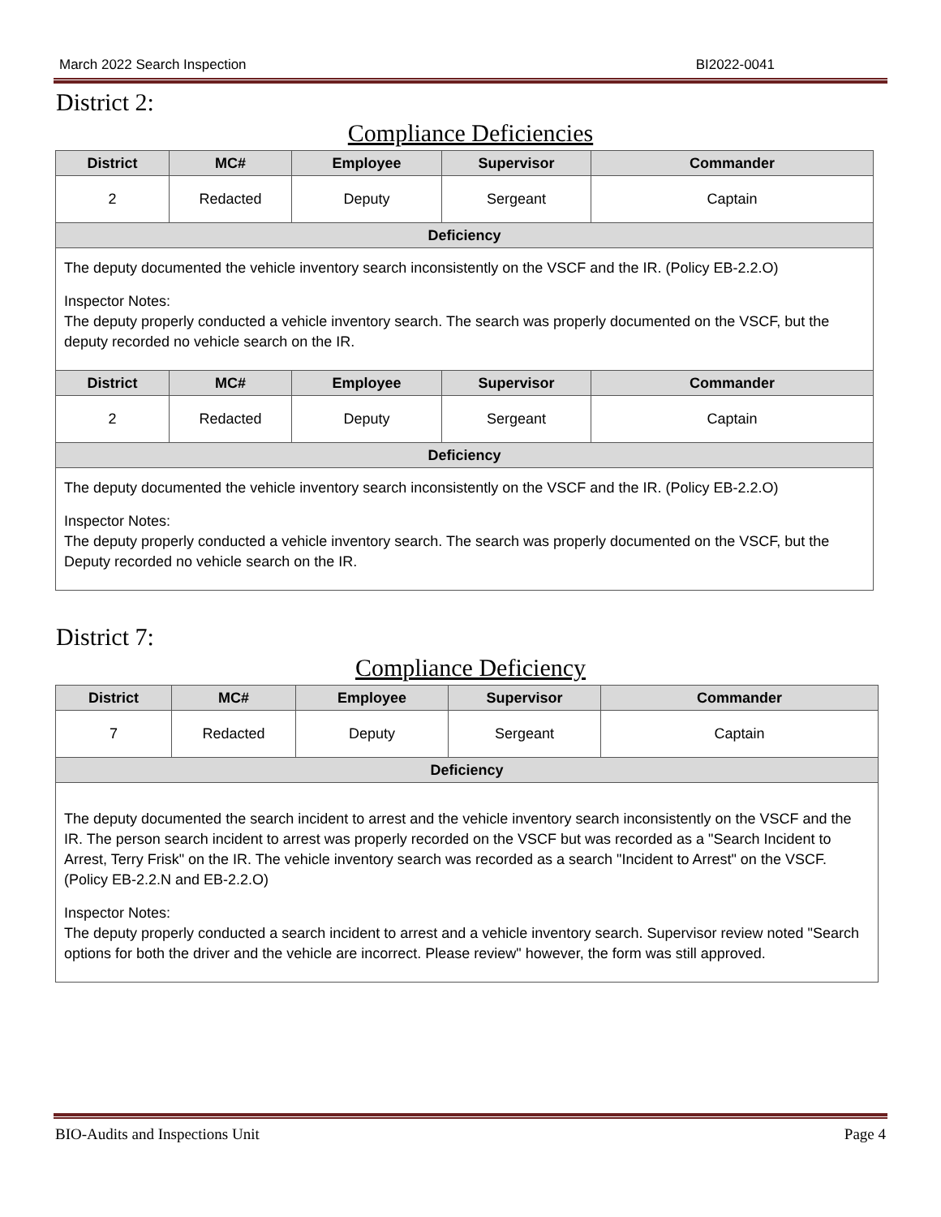March 2022 Search Inspection BI2022-0041
District 2:
Compliance Deficiencies
| District | MC# | Employee | Supervisor | Commander |
| --- | --- | --- | --- | --- |
| 2 | Redacted | Deputy | Sergeant | Captain |
| Deficiency | | | | |
| The deputy documented the vehicle inventory search inconsistently on the VSCF and the IR. (Policy EB-2.2.O) Inspector Notes: The deputy properly conducted a vehicle inventory search. The search was properly documented on the VSCF, but the deputy recorded no vehicle search on the IR. | | | | |
| District | MC# | Employee | Supervisor | Commander |
| 2 | Redacted | Deputy | Sergeant | Captain |
| Deficiency | | | | |
| The deputy documented the vehicle inventory search inconsistently on the VSCF and the IR. (Policy EB-2.2.O) Inspector Notes: The deputy properly conducted a vehicle inventory search. The search was properly documented on the VSCF, but the Deputy recorded no vehicle search on the IR. | | | | |
District 7:
Compliance Deficiency
| District | MC# | Employee | Supervisor | Commander |
| --- | --- | --- | --- | --- |
| 7 | Redacted | Deputy | Sergeant | Captain |
| Deficiency | | | | |
| The deputy documented the search incident to arrest and the vehicle inventory search inconsistently on the VSCF and the IR. The person search incident to arrest was properly recorded on the VSCF but was recorded as a "Search Incident to Arrest, Terry Frisk" on the IR. The vehicle inventory search was recorded as a search "Incident to Arrest" on the VSCF. (Policy EB-2.2.N and EB-2.2.O) Inspector Notes: The deputy properly conducted a search incident to arrest and a vehicle inventory search. Supervisor review noted "Search options for both the driver and the vehicle are incorrect. Please review" however, the form was still approved. | | | | |
BIO-Audits and Inspections Unit Page 4